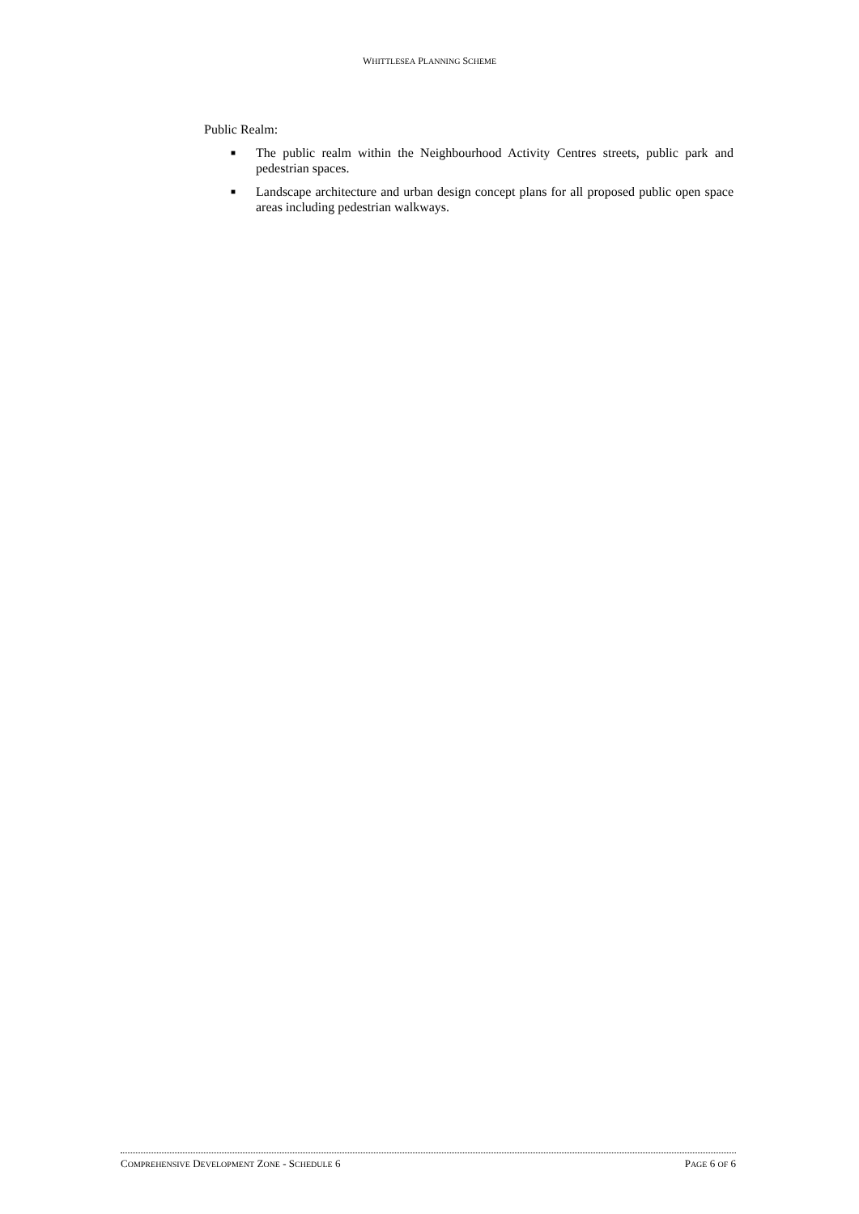WHITTLESEA PLANNING SCHEME
Public Realm:
■
The public realm within the Neighbourhood Activity Centres streets, public park and pedestrian spaces.
■
Landscape architecture and urban design concept plans for all proposed public open space areas including pedestrian walkways.
COMPREHENSIVE DEVELOPMENT ZONE - SCHEDULE 6 PAGE 6 OF 6